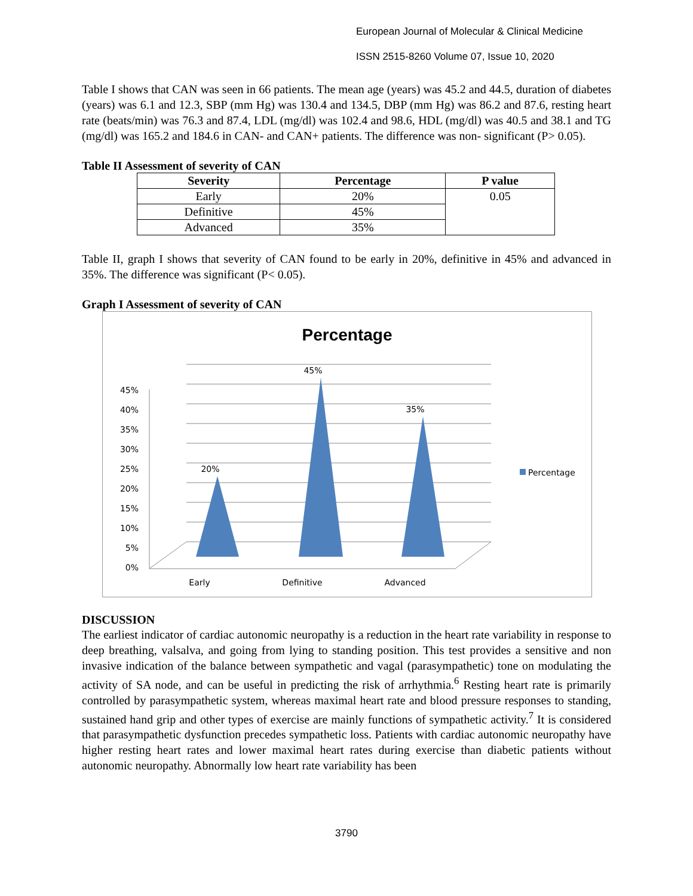European Journal of Molecular & Clinical Medicine
ISSN 2515-8260 Volume 07, Issue 10, 2020
Table I shows that CAN was seen in 66 patients. The mean age (years) was 45.2 and 44.5, duration of diabetes (years) was 6.1 and 12.3, SBP (mm Hg) was 130.4 and 134.5, DBP (mm Hg) was 86.2 and 87.6, resting heart rate (beats/min) was 76.3 and 87.4, LDL (mg/dl) was 102.4 and 98.6, HDL (mg/dl) was 40.5 and 38.1 and TG (mg/dl) was 165.2 and 184.6 in CAN- and CAN+ patients. The difference was non- significant (P> 0.05).
Table II Assessment of severity of CAN
| Severity | Percentage | P value |
| --- | --- | --- |
| Early | 20% | 0.05 |
| Definitive | 45% | |
| Advanced | 35% | |
Table II, graph I shows that severity of CAN found to be early in 20%, definitive in 45% and advanced in 35%. The difference was significant (P< 0.05).
Graph I Assessment of severity of CAN
Percentage
0%
5%
10%
15%
20%
25%
30%
35%
40%
45%
20%
45%
35%
Early
Definitive
Advanced
Percentage
DISCUSSION
The earliest indicator of cardiac autonomic neuropathy is a reduction in the heart rate variability in response to deep breathing, valsalva, and going from lying to standing position. This test provides a sensitive and non invasive indication of the balance between sympathetic and vagal (parasympathetic) tone on modulating the activity of SA node, and can be useful in predicting the risk of arrhythmia.<sup>6</sup> Resting heart rate is primarily controlled by parasympathetic system, whereas maximal heart rate and blood pressure responses to standing, sustained hand grip and other types of exercise are mainly functions of sympathetic activity.<sup>7</sup> It is considered that parasympathetic dysfunction precedes sympathetic loss. Patients with cardiac autonomic neuropathy have higher resting heart rates and lower maximal heart rates during exercise than diabetic patients without autonomic neuropathy. Abnormally low heart rate variability has been
3790